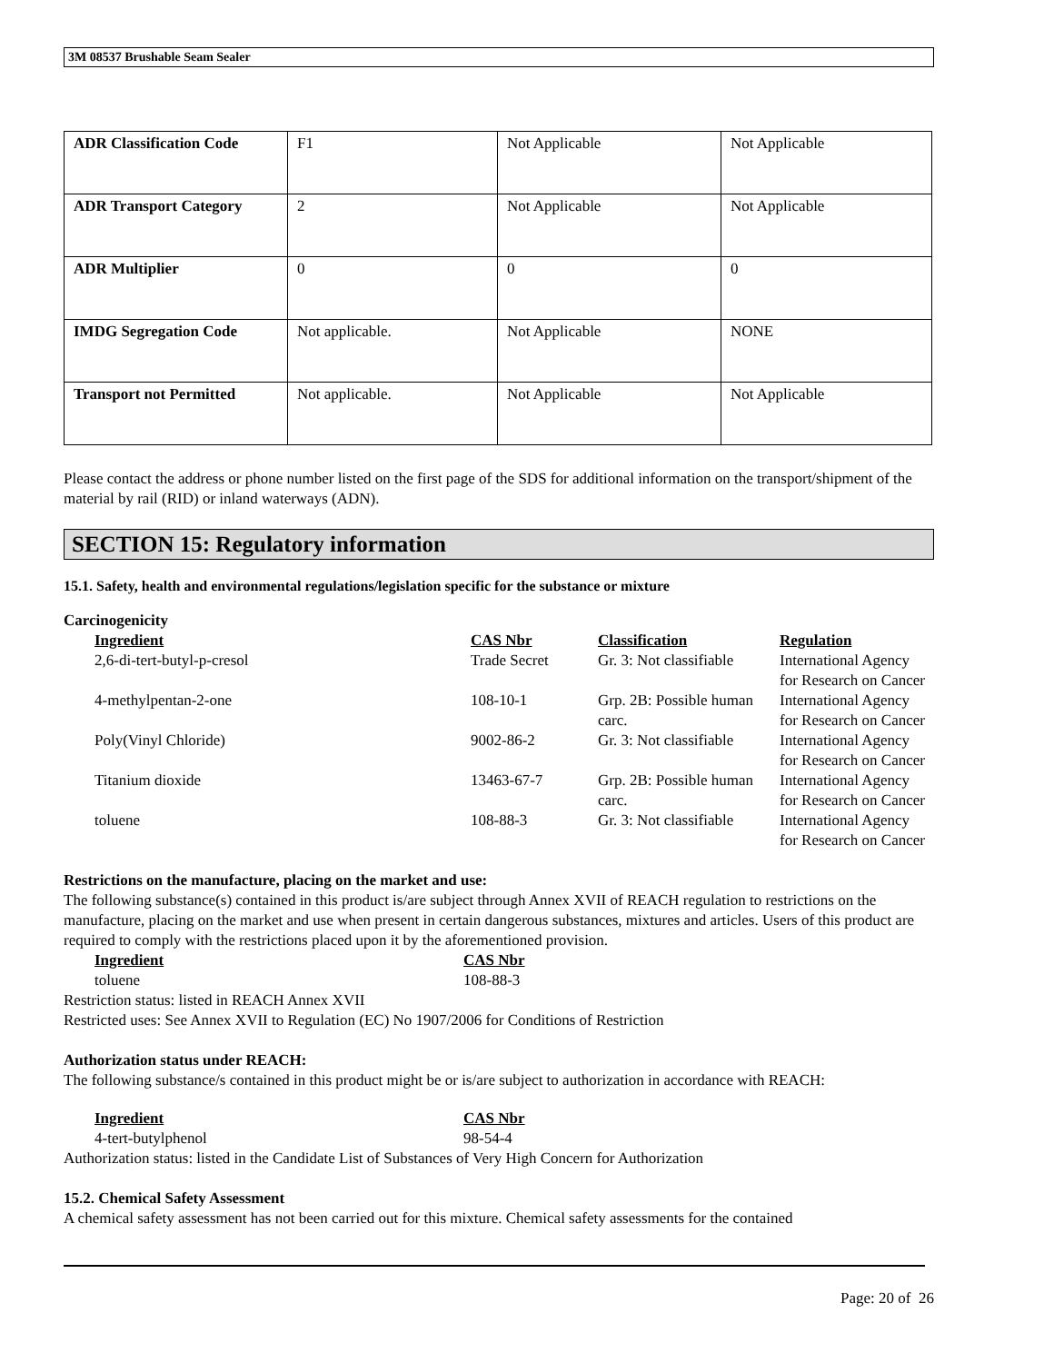3M 08537 Brushable Seam Sealer
| ADR Classification Code | F1 | Not Applicable | Not Applicable |
| ADR Transport Category | 2 | Not Applicable | Not Applicable |
| ADR Multiplier | 0 | 0 | 0 |
| IMDG Segregation Code | Not applicable. | Not Applicable | NONE |
| Transport not Permitted | Not applicable. | Not Applicable | Not Applicable |
Please contact the address or phone number listed on the first page of the SDS for additional information on the transport/shipment of the material by rail (RID) or inland waterways (ADN).
SECTION 15: Regulatory information
15.1. Safety, health and environmental regulations/legislation specific for the substance or mixture
Carcinogenicity
| | Ingredient | CAS Nbr | Classification | Regulation |
| | 2,6-di-tert-butyl-p-cresol | Trade Secret | Gr. 3: Not classifiable | International Agency for Research on Cancer |
| | 4-methylpentan-2-one | 108-10-1 | Grp. 2B: Possible human carc. | International Agency for Research on Cancer |
| | Poly(Vinyl Chloride) | 9002-86-2 | Gr. 3: Not classifiable | International Agency for Research on Cancer |
| | Titanium dioxide | 13463-67-7 | Grp. 2B: Possible human carc. | International Agency for Research on Cancer |
| | toluene | 108-88-3 | Gr. 3: Not classifiable | International Agency for Research on Cancer |
Restrictions on the manufacture, placing on the market and use:
The following substance(s) contained in this product is/are subject through Annex XVII of REACH regulation to restrictions on the manufacture, placing on the market and use when present in certain dangerous substances, mixtures and articles. Users of this product are required to comply with the restrictions placed upon it by the aforementioned provision.
| | Ingredient | CAS Nbr |
| | toluene | 108-88-3 |
Restriction status: listed in REACH Annex XVII
Restricted uses: See Annex XVII to Regulation (EC) No 1907/2006 for Conditions of Restriction
Authorization status under REACH:
The following substance/s contained in this product might be or is/are subject to authorization in accordance with REACH:
| | Ingredient | CAS Nbr |
| | 4-tert-butylphenol | 98-54-4 |
Authorization status: listed in the Candidate List of Substances of Very High Concern for Authorization
15.2. Chemical Safety Assessment
A chemical safety assessment has not been carried out for this mixture. Chemical safety assessments for the contained
Page: 20 of 26